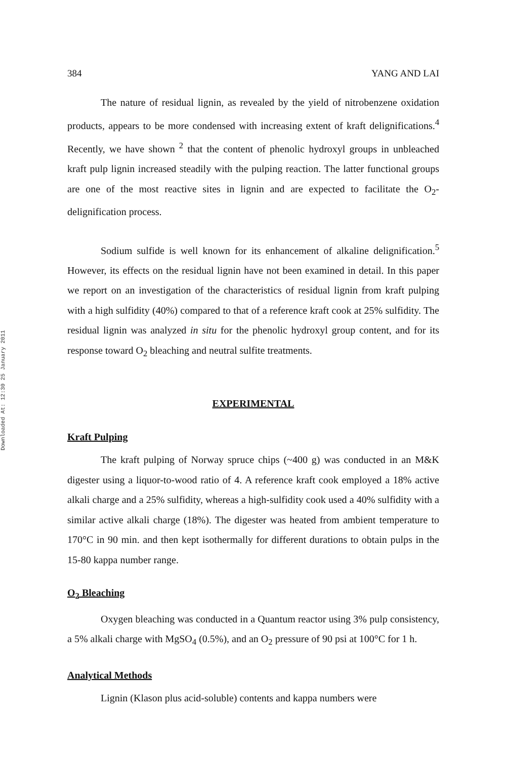Downloaded At: 12:30 25 January 2011
384 YANG AND LAI
The nature of residual lignin, as revealed by the yield of nitrobenzene oxidation products, appears to be more condensed with increasing extent of kraft delignifications.<sup>4</sup> Recently, we have shown <sup>2</sup> that the content of phenolic hydroxyl groups in unbleached kraft pulp lignin increased steadily with the pulping reaction. The latter functional groups are one of the most reactive sites in lignin and are expected to facilitate the O<sub>2</sub>-delignification process.
Sodium sulfide is well known for its enhancement of alkaline delignification.<sup>5</sup> However, its effects on the residual lignin have not been examined in detail. In this paper we report on an investigation of the characteristics of residual lignin from kraft pulping with a high sulfidity (40%) compared to that of a reference kraft cook at 25% sulfidity. The residual lignin was analyzed in situ for the phenolic hydroxyl group content, and for its response toward O<sub>2</sub> bleaching and neutral sulfite treatments.
EXPERIMENTAL
Kraft Pulping
The kraft pulping of Norway spruce chips (~400 g) was conducted in an M&K digester using a liquor-to-wood ratio of 4. A reference kraft cook employed a 18% active alkali charge and a 25% sulfidity, whereas a high-sulfidity cook used a 40% sulfidity with a similar active alkali charge (18%). The digester was heated from ambient temperature to 170°C in 90 min. and then kept isothermally for different durations to obtain pulps in the 15-80 kappa number range.
O<sub>2</sub> Bleaching
Oxygen bleaching was conducted in a Quantum reactor using 3% pulp consistency, a 5% alkali charge with MgSO<sub>4</sub> (0.5%), and an O<sub>2</sub> pressure of 90 psi at 100°C for 1 h.
Analytical Methods
Lignin (Klason plus acid-soluble) contents and kappa numbers were